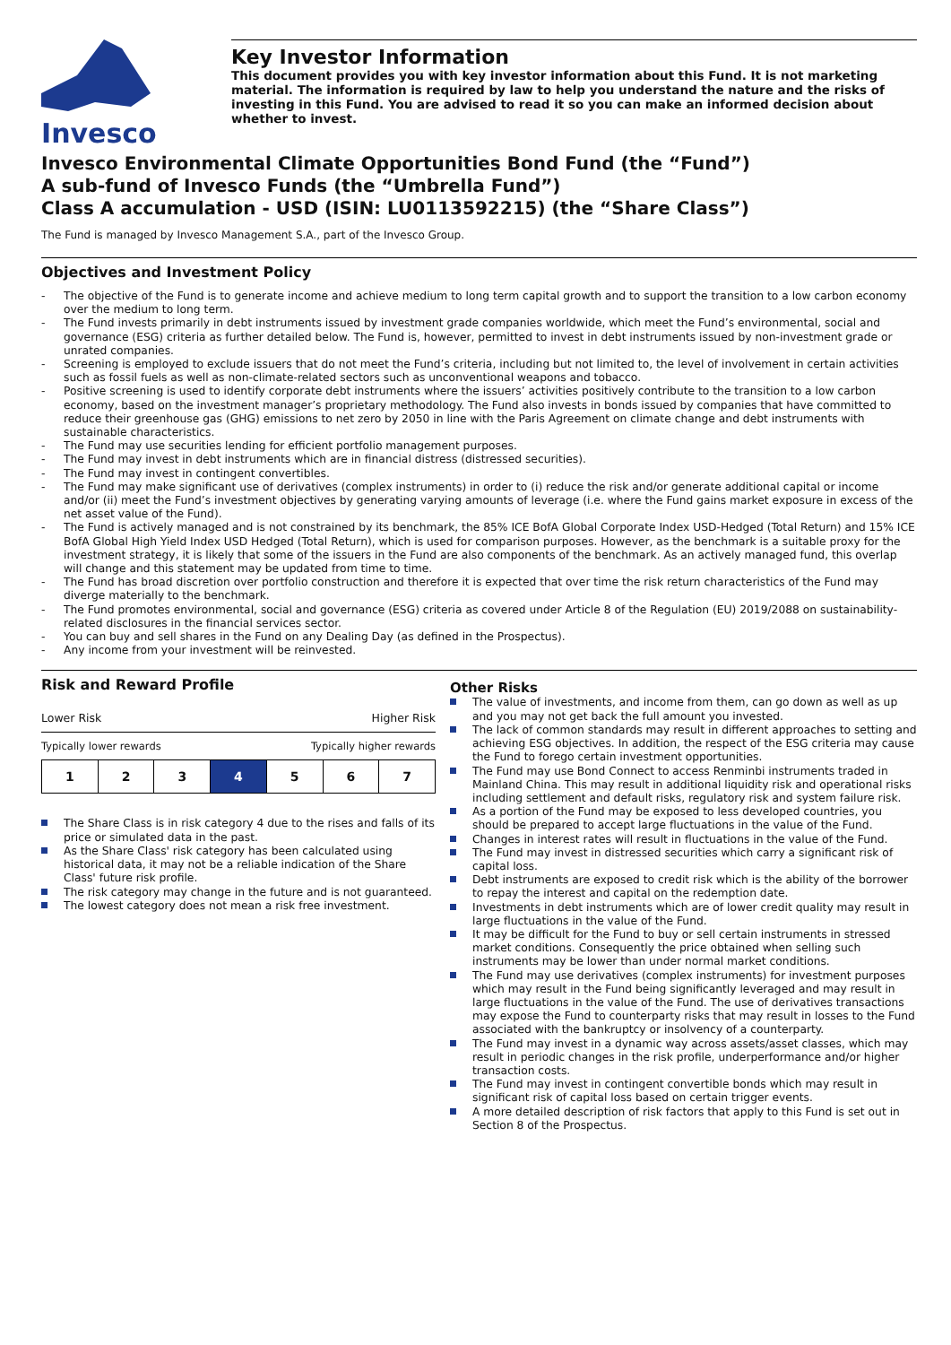Invesco
Key Investor Information
This document provides you with key investor information about this Fund. It is not marketing material. The information is required by law to help you understand the nature and the risks of investing in this Fund. You are advised to read it so you can make an informed decision about whether to invest.
Invesco Environmental Climate Opportunities Bond Fund (the “Fund”)
A sub-fund of Invesco Funds (the “Umbrella Fund”)
Class A accumulation - USD (ISIN: LU0113592215) (the “Share Class”)
The Fund is managed by Invesco Management S.A., part of the Invesco Group.
Objectives and Investment Policy
The objective of the Fund is to generate income and achieve medium to long term capital growth and to support the transition to a low carbon economy over the medium to long term.
The Fund invests primarily in debt instruments issued by investment grade companies worldwide, which meet the Fund’s environmental, social and governance (ESG) criteria as further detailed below. The Fund is, however, permitted to invest in debt instruments issued by non-investment grade or unrated companies.
Screening is employed to exclude issuers that do not meet the Fund’s criteria, including but not limited to, the level of involvement in certain activities such as fossil fuels as well as non-climate-related sectors such as unconventional weapons and tobacco.
Positive screening is used to identify corporate debt instruments where the issuers’ activities positively contribute to the transition to a low carbon economy, based on the investment manager’s proprietary methodology. The Fund also invests in bonds issued by companies that have committed to reduce their greenhouse gas (GHG) emissions to net zero by 2050 in line with the Paris Agreement on climate change and debt instruments with sustainable characteristics.
The Fund may use securities lending for efficient portfolio management purposes.
The Fund may invest in debt instruments which are in financial distress (distressed securities).
The Fund may invest in contingent convertibles.
The Fund may make significant use of derivatives (complex instruments) in order to (i) reduce the risk and/or generate additional capital or income and/or (ii) meet the Fund’s investment objectives by generating varying amounts of leverage (i.e. where the Fund gains market exposure in excess of the net asset value of the Fund).
The Fund is actively managed and is not constrained by its benchmark, the 85% ICE BofA Global Corporate Index USD-Hedged (Total Return) and 15% ICE BofA Global High Yield Index USD Hedged (Total Return), which is used for comparison purposes. However, as the benchmark is a suitable proxy for the investment strategy, it is likely that some of the issuers in the Fund are also components of the benchmark. As an actively managed fund, this overlap will change and this statement may be updated from time to time.
The Fund has broad discretion over portfolio construction and therefore it is expected that over time the risk return characteristics of the Fund may diverge materially to the benchmark.
The Fund promotes environmental, social and governance (ESG) criteria as covered under Article 8 of the Regulation (EU) 2019/2088 on sustainability-related disclosures in the financial services sector.
You can buy and sell shares in the Fund on any Dealing Day (as defined in the Prospectus).
Any income from your investment will be reinvested.
Risk and Reward Profile
Lower Risk Higher Risk
Typically lower rewards Typically higher rewards
| 1 | 2 | 3 | 4 | 5 | 6 | 7 |
The Share Class is in risk category 4 due to the rises and falls of its price or simulated data in the past.
As the Share Class' risk category has been calculated using historical data, it may not be a reliable indication of the Share Class' future risk profile.
The risk category may change in the future and is not guaranteed.
The lowest category does not mean a risk free investment.
Other Risks
The value of investments, and income from them, can go down as well as up and you may not get back the full amount you invested.
The lack of common standards may result in different approaches to setting and achieving ESG objectives. In addition, the respect of the ESG criteria may cause the Fund to forego certain investment opportunities.
The Fund may use Bond Connect to access Renminbi instruments traded in Mainland China. This may result in additional liquidity risk and operational risks including settlement and default risks, regulatory risk and system failure risk.
As a portion of the Fund may be exposed to less developed countries, you should be prepared to accept large fluctuations in the value of the Fund.
Changes in interest rates will result in fluctuations in the value of the Fund.
The Fund may invest in distressed securities which carry a significant risk of capital loss.
Debt instruments are exposed to credit risk which is the ability of the borrower to repay the interest and capital on the redemption date.
Investments in debt instruments which are of lower credit quality may result in large fluctuations in the value of the Fund.
It may be difficult for the Fund to buy or sell certain instruments in stressed market conditions. Consequently the price obtained when selling such instruments may be lower than under normal market conditions.
The Fund may use derivatives (complex instruments) for investment purposes which may result in the Fund being significantly leveraged and may result in large fluctuations in the value of the Fund. The use of derivatives transactions may expose the Fund to counterparty risks that may result in losses to the Fund associated with the bankruptcy or insolvency of a counterparty.
The Fund may invest in a dynamic way across assets/asset classes, which may result in periodic changes in the risk profile, underperformance and/or higher transaction costs.
The Fund may invest in contingent convertible bonds which may result in significant risk of capital loss based on certain trigger events.
A more detailed description of risk factors that apply to this Fund is set out in Section 8 of the Prospectus.